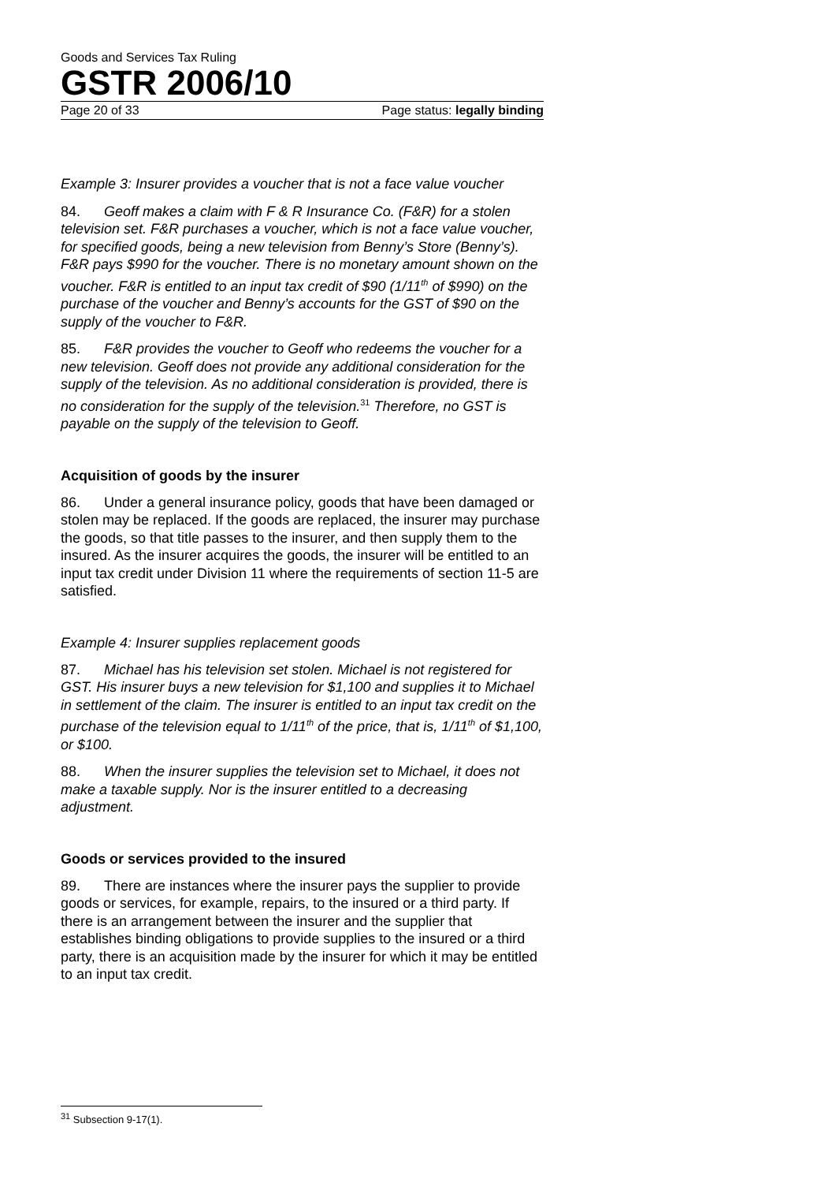Goods and Services Tax Ruling
GSTR 2006/10
Page 20 of 33 Page status: legally binding
Example 3: Insurer provides a voucher that is not a face value voucher
84. Geoff makes a claim with F & R Insurance Co. (F&R) for a stolen television set. F&R purchases a voucher, which is not a face value voucher, for specified goods, being a new television from Benny’s Store (Benny’s). F&R pays $990 for the voucher. There is no monetary amount shown on the voucher. F&R is entitled to an input tax credit of $90 (1/11<sup>th</sup> of $990) on the purchase of the voucher and Benny’s accounts for the GST of $90 on the supply of the voucher to F&R.
85. F&R provides the voucher to Geoff who redeems the voucher for a new television. Geoff does not provide any additional consideration for the supply of the television. As no additional consideration is provided, there is no consideration for the supply of the television.<sup>31</sup> Therefore, no GST is payable on the supply of the television to Geoff.
Acquisition of goods by the insurer
86. Under a general insurance policy, goods that have been damaged or stolen may be replaced. If the goods are replaced, the insurer may purchase the goods, so that title passes to the insurer, and then supply them to the insured. As the insurer acquires the goods, the insurer will be entitled to an input tax credit under Division 11 where the requirements of section 11-5 are satisfied.
Example 4: Insurer supplies replacement goods
87. Michael has his television set stolen. Michael is not registered for GST. His insurer buys a new television for $1,100 and supplies it to Michael in settlement of the claim. The insurer is entitled to an input tax credit on the purchase of the television equal to 1/11<sup>th</sup> of the price, that is, 1/11<sup>th</sup> of $1,100, or $100.
88. When the insurer supplies the television set to Michael, it does not make a taxable supply. Nor is the insurer entitled to a decreasing adjustment.
Goods or services provided to the insured
89. There are instances where the insurer pays the supplier to provide goods or services, for example, repairs, to the insured or a third party. If there is an arrangement between the insurer and the supplier that establishes binding obligations to provide supplies to the insured or a third party, there is an acquisition made by the insurer for which it may be entitled to an input tax credit.
<sup>31</sup> Subsection 9-17(1).